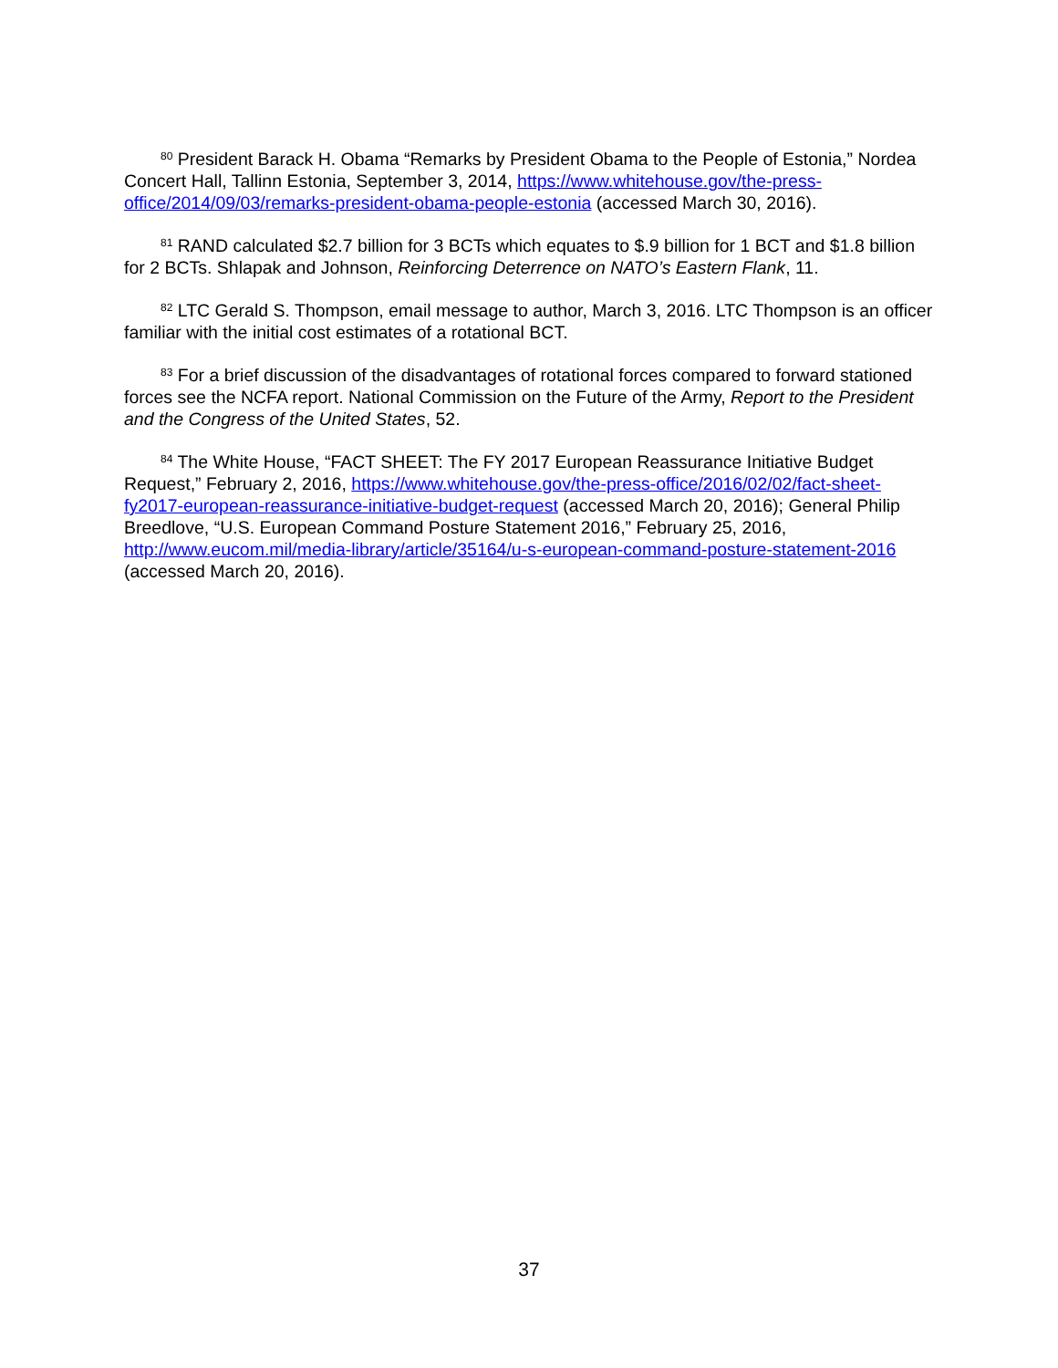<sup>80</sup> President Barack H. Obama “Remarks by President Obama to the People of Estonia,” Nordea Concert Hall, Tallinn Estonia, September 3, 2014, https://www.whitehouse.gov/the-press-office/2014/09/03/remarks-president-obama-people-estonia (accessed March 30, 2016).
<sup>81</sup> RAND calculated $2.7 billion for 3 BCTs which equates to $.9 billion for 1 BCT and $1.8 billion for 2 BCTs. Shlapak and Johnson, Reinforcing Deterrence on NATO’s Eastern Flank, 11.
<sup>82</sup> LTC Gerald S. Thompson, email message to author, March 3, 2016. LTC Thompson is an officer familiar with the initial cost estimates of a rotational BCT.
<sup>83</sup> For a brief discussion of the disadvantages of rotational forces compared to forward stationed forces see the NCFA report. National Commission on the Future of the Army, Report to the President and the Congress of the United States, 52.
<sup>84</sup> The White House, “FACT SHEET: The FY 2017 European Reassurance Initiative Budget Request,” February 2, 2016, https://www.whitehouse.gov/the-press-office/2016/02/02/fact-sheet-fy2017-european-reassurance-initiative-budget-request (accessed March 20, 2016); General Philip Breedlove, “U.S. European Command Posture Statement 2016,” February 25, 2016, http://www.eucom.mil/media-library/article/35164/u-s-european-command-posture-statement-2016 (accessed March 20, 2016).
37